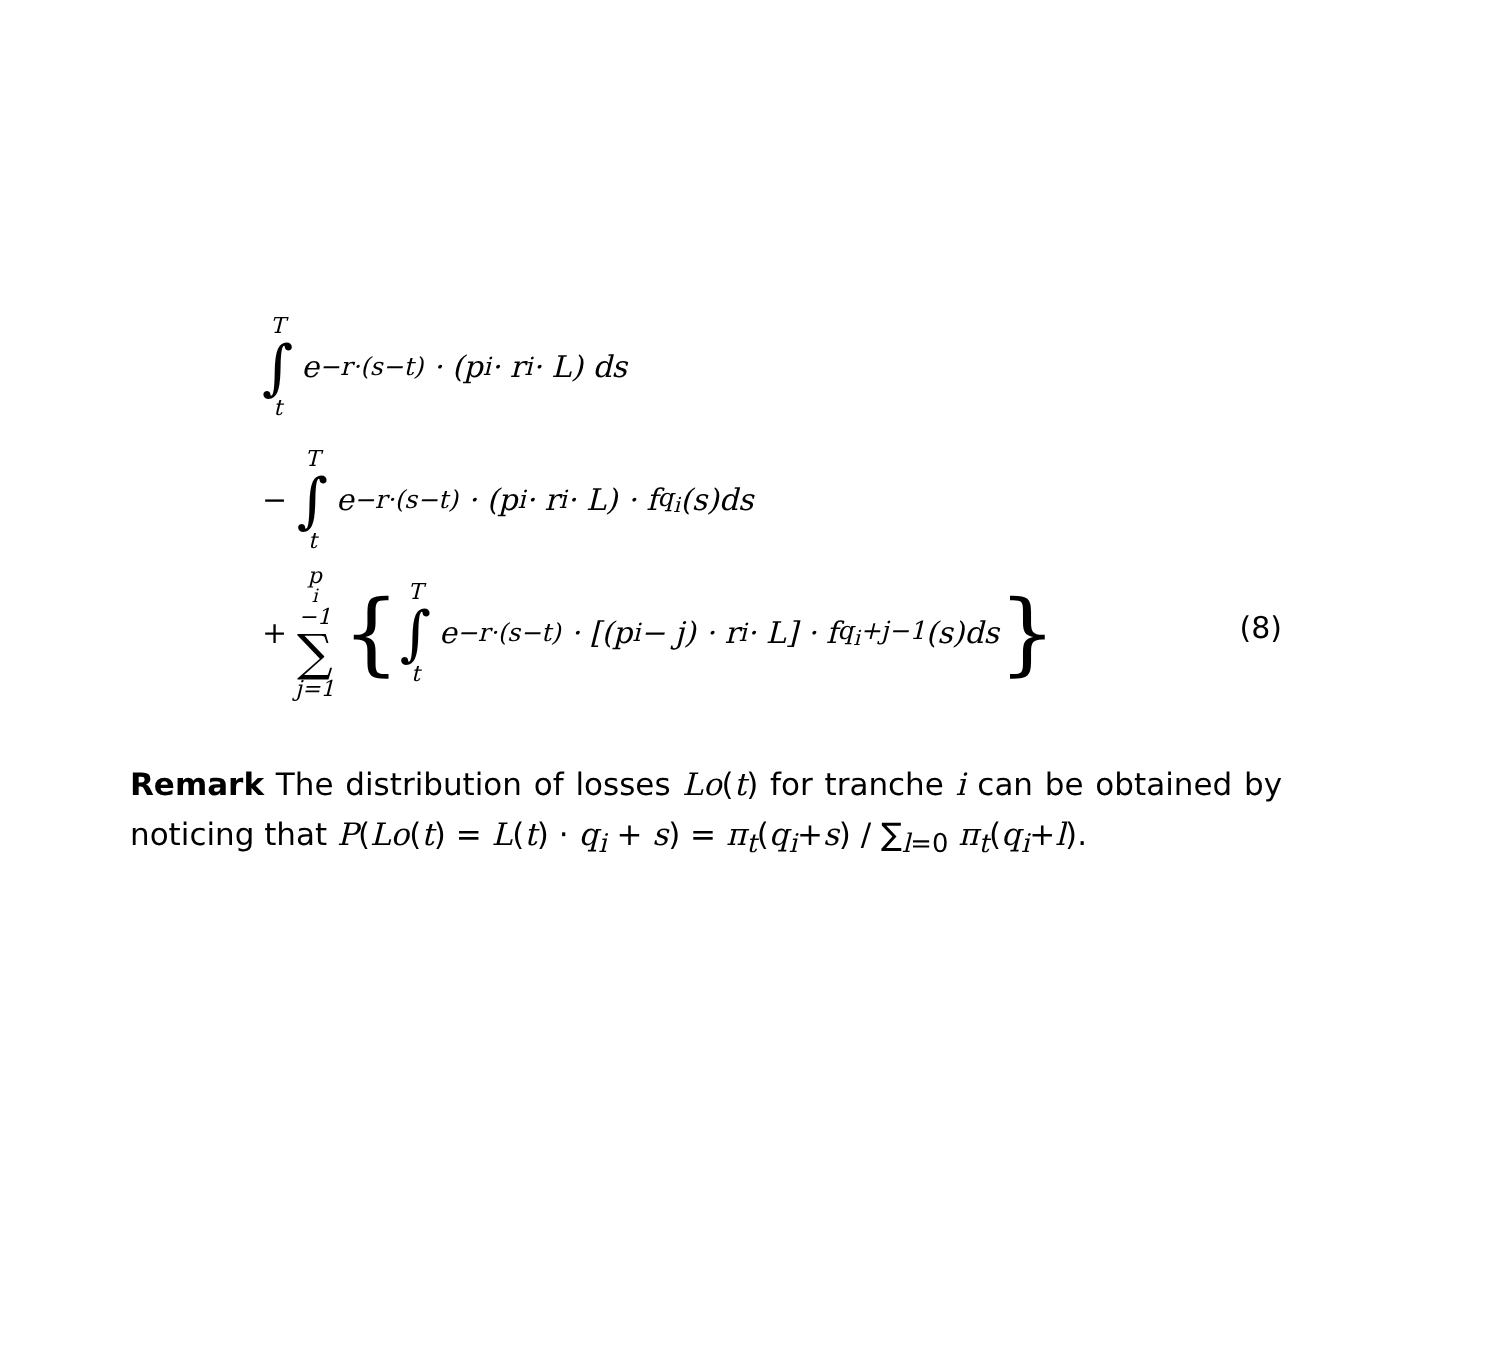T ∫ t e<sup>−r·(s−t)</sup> · (p<sub>i</sub> · r<sub>i</sub> · L) ds
− T ∫ t e<sup>−r·(s−t)</sup> · (p<sub>i</sub> · r<sub>i</sub> · L) · f<sub>q<sub>i</sub></sub>(s)ds
+ p<sub>i</sub>−1 ∑ j=1 { T ∫ t e<sup>−r·(s−t)</sup> · [(p<sub>i</sub> − j) · r<sub>i</sub> · L] · f<sub>q<sub>i</sub>+j−1</sub>(s)ds }
(8)
Remark The distribution of losses Lo(t) for tranche i can be obtained by noticing that P(Lo(t) = L(t) · q<sub>i</sub> + s) = π<sub>t</sub>(q<sub>i</sub>+s) / ∑<sub>l=0</sub> π<sub>t</sub>(q<sub>i</sub>+l).